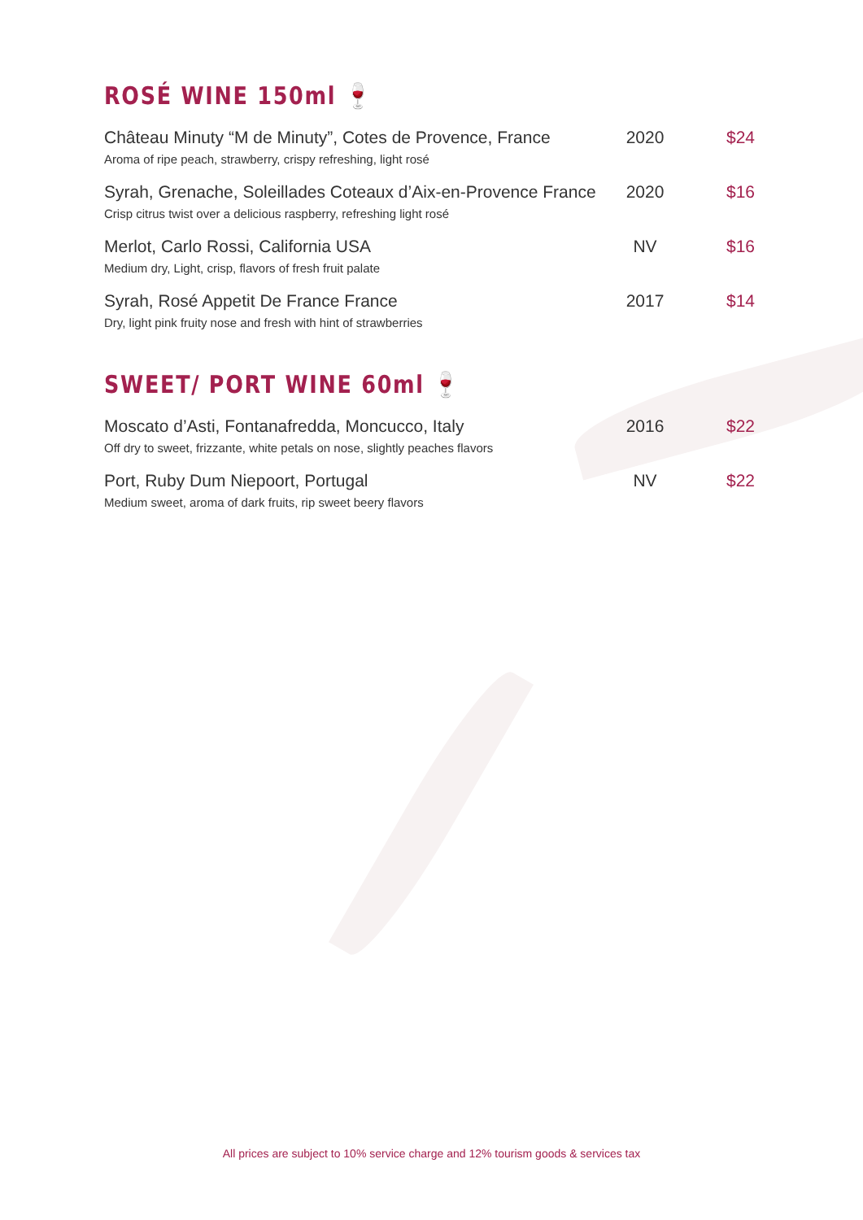ROSÉ WINE 150ml 🍷
| Château Minuty “M de Minuty”, Cotes de Provence, France Aroma of ripe peach, strawberry, crispy refreshing, light rosé | 2020 | $24 |
| Syrah, Grenache, Soleillades Coteaux d’Aix-en-Provence France Crisp citrus twist over a delicious raspberry, refreshing light rosé | 2020 | $16 |
| Merlot, Carlo Rossi, California USA Medium dry, Light, crisp, flavors of fresh fruit palate | NV | $16 |
| Syrah, Rosé Appetit De France France Dry, light pink fruity nose and fresh with hint of strawberries | 2017 | $14 |
SWEET/ PORT WINE 60ml 🍷
| Moscato d’Asti, Fontanafredda, Moncucco, Italy Off dry to sweet, frizzante, white petals on nose, slightly peaches flavors | 2016 | $22 |
| Port, Ruby Dum Niepoort, Portugal Medium sweet, aroma of dark fruits, rip sweet beery flavors | NV | $22 |
All prices are subject to 10% service charge and 12% tourism goods & services tax